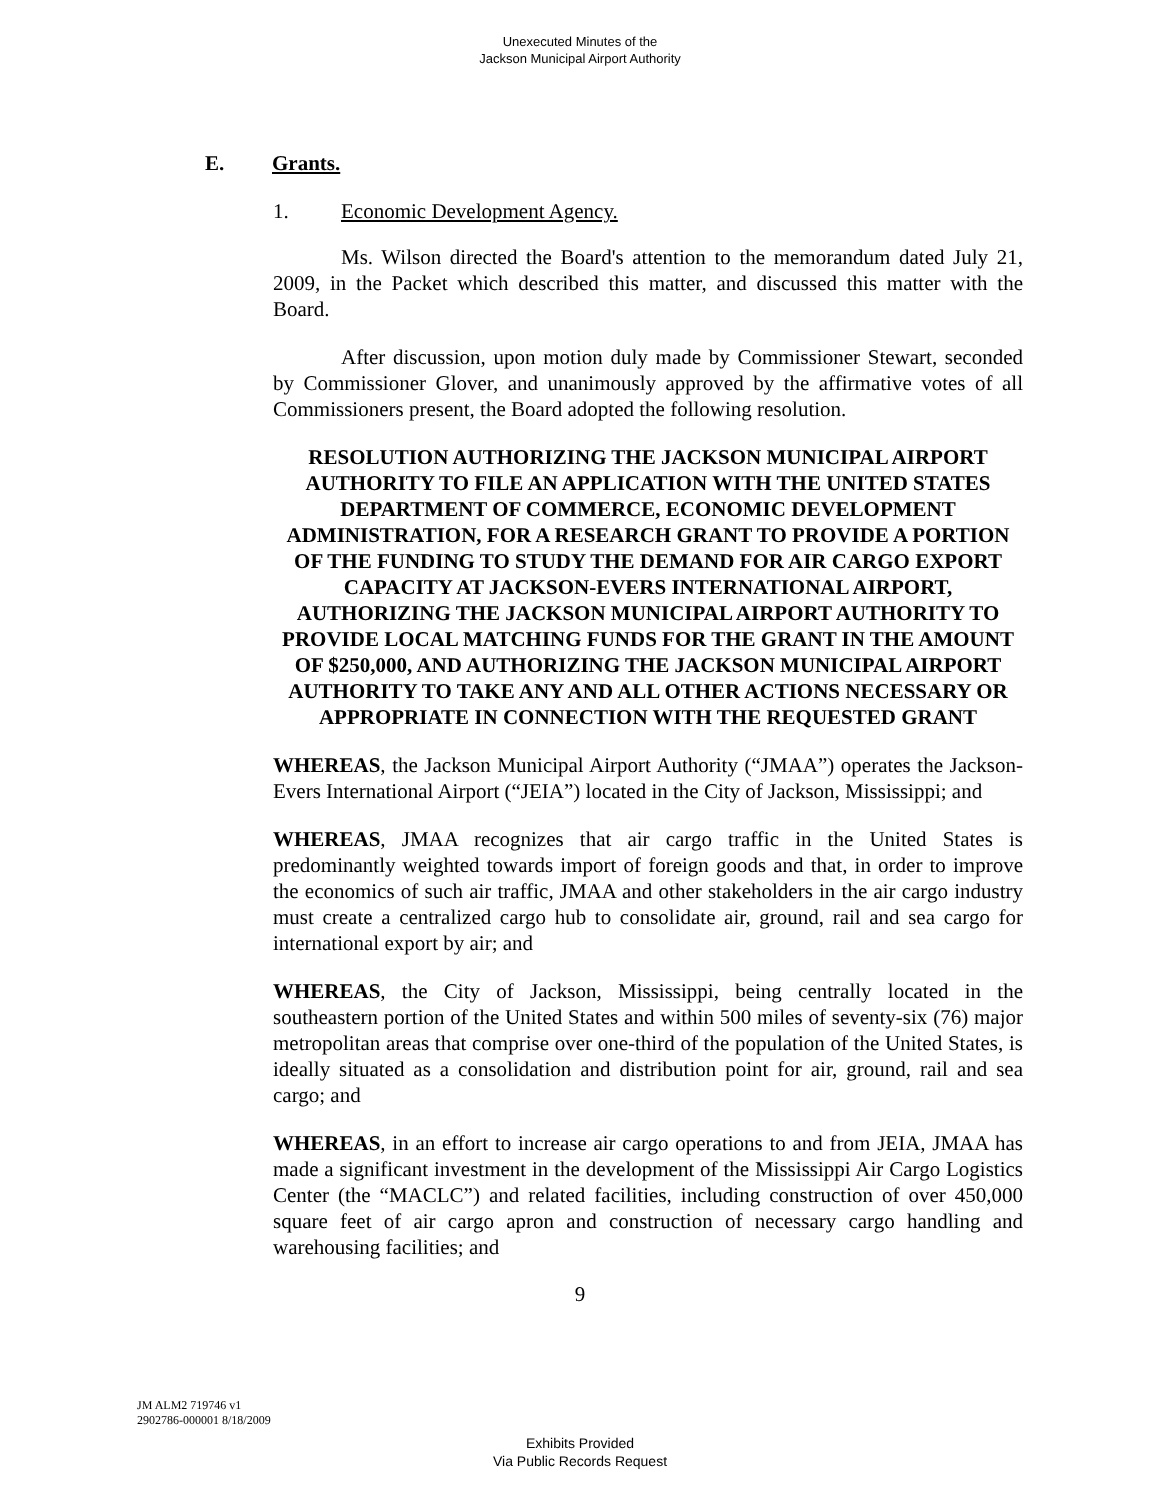Unexecuted Minutes of the
Jackson Municipal Airport Authority
E. Grants.
1. Economic Development Agency.
Ms. Wilson directed the Board's attention to the memorandum dated July 21, 2009, in the Packet which described this matter, and discussed this matter with the Board.
After discussion, upon motion duly made by Commissioner Stewart, seconded by Commissioner Glover, and unanimously approved by the affirmative votes of all Commissioners present, the Board adopted the following resolution.
RESOLUTION AUTHORIZING THE JACKSON MUNICIPAL AIRPORT AUTHORITY TO FILE AN APPLICATION WITH THE UNITED STATES DEPARTMENT OF COMMERCE, ECONOMIC DEVELOPMENT ADMINISTRATION, FOR A RESEARCH GRANT TO PROVIDE A PORTION OF THE FUNDING TO STUDY THE DEMAND FOR AIR CARGO EXPORT CAPACITY AT JACKSON-EVERS INTERNATIONAL AIRPORT, AUTHORIZING THE JACKSON MUNICIPAL AIRPORT AUTHORITY TO PROVIDE LOCAL MATCHING FUNDS FOR THE GRANT IN THE AMOUNT OF $250,000, AND AUTHORIZING THE JACKSON MUNICIPAL AIRPORT AUTHORITY TO TAKE ANY AND ALL OTHER ACTIONS NECESSARY OR APPROPRIATE IN CONNECTION WITH THE REQUESTED GRANT
WHEREAS, the Jackson Municipal Airport Authority (“JMAA”) operates the Jackson-Evers International Airport (“JEIA”) located in the City of Jackson, Mississippi; and
WHEREAS, JMAA recognizes that air cargo traffic in the United States is predominantly weighted towards import of foreign goods and that, in order to improve the economics of such air traffic, JMAA and other stakeholders in the air cargo industry must create a centralized cargo hub to consolidate air, ground, rail and sea cargo for international export by air; and
WHEREAS, the City of Jackson, Mississippi, being centrally located in the southeastern portion of the United States and within 500 miles of seventy-six (76) major metropolitan areas that comprise over one-third of the population of the United States, is ideally situated as a consolidation and distribution point for air, ground, rail and sea cargo; and
WHEREAS, in an effort to increase air cargo operations to and from JEIA, JMAA has made a significant investment in the development of the Mississippi Air Cargo Logistics Center (the “MACLC”) and related facilities, including construction of over 450,000 square feet of air cargo apron and construction of necessary cargo handling and warehousing facilities; and
9
JM ALM2 719746 v1
2902786-000001 8/18/2009
Exhibits Provided
Via Public Records Request